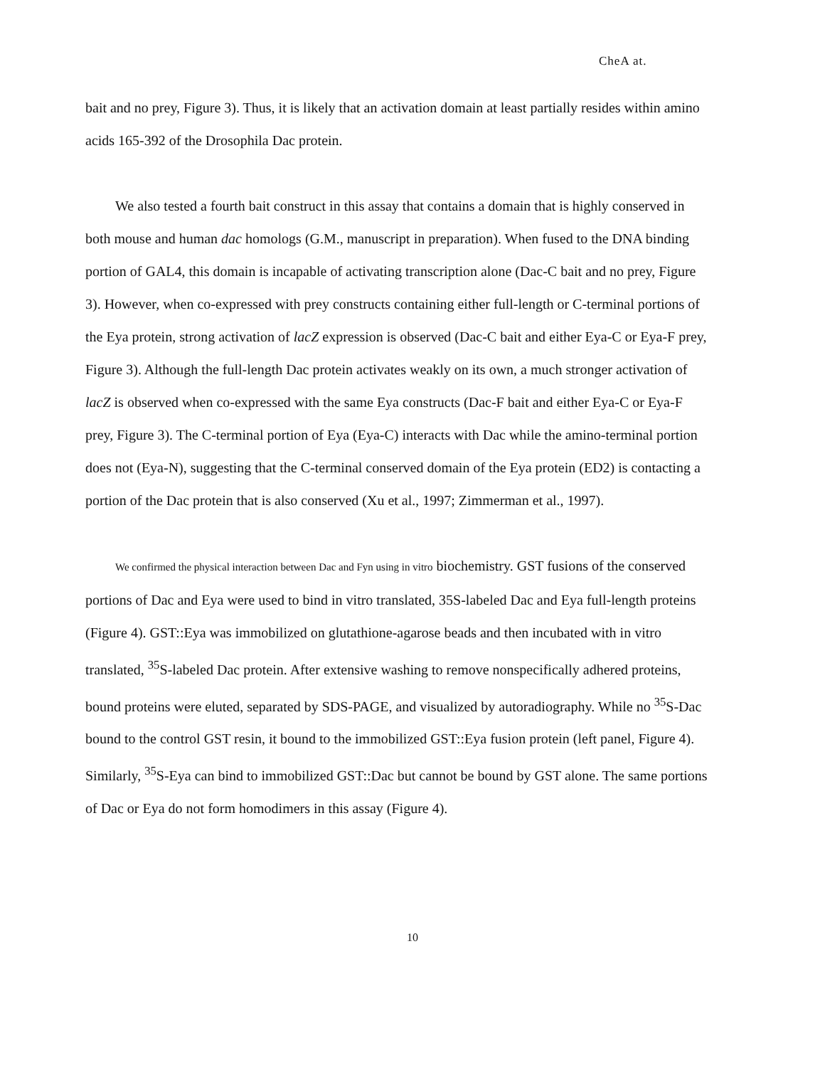CheA at.
bait and no prey, Figure 3). Thus, it is likely that an activation domain at least partially resides within amino acids 165-392 of the Drosophila Dac protein.
We also tested a fourth bait construct in this assay that contains a domain that is highly conserved in both mouse and human dac homologs (G.M., manuscript in preparation). When fused to the DNA binding portion of GAL4, this domain is incapable of activating transcription alone (Dac-C bait and no prey, Figure 3). However, when co-expressed with prey constructs containing either full-length or C-terminal portions of the Eya protein, strong activation of lacZ expression is observed (Dac-C bait and either Eya-C or Eya-F prey, Figure 3). Although the full-length Dac protein activates weakly on its own, a much stronger activation of lacZ is observed when co-expressed with the same Eya constructs (Dac-F bait and either Eya-C or Eya-F prey, Figure 3). The C-terminal portion of Eya (Eya-C) interacts with Dac while the amino-terminal portion does not (Eya-N), suggesting that the C-terminal conserved domain of the Eya protein (ED2) is contacting a portion of the Dac protein that is also conserved (Xu et al., 1997; Zimmerman et al., 1997).
We confirmed the physical interaction between Dac and Fyn using in vitro biochemistry. GST fusions of the conserved portions of Dac and Eya were used to bind in vitro translated, 35S-labeled Dac and Eya full-length proteins (Figure 4). GST::Eya was immobilized on glutathione-agarose beads and then incubated with in vitro translated, <sup>35</sup>S-labeled Dac protein. After extensive washing to remove nonspecifically adhered proteins, bound proteins were eluted, separated by SDS-PAGE, and visualized by autoradiography. While no <sup>35</sup>S-Dac bound to the control GST resin, it bound to the immobilized GST::Eya fusion protein (left panel, Figure 4). Similarly, <sup>35</sup>S-Eya can bind to immobilized GST::Dac but cannot be bound by GST alone. The same portions of Dac or Eya do not form homodimers in this assay (Figure 4).
10